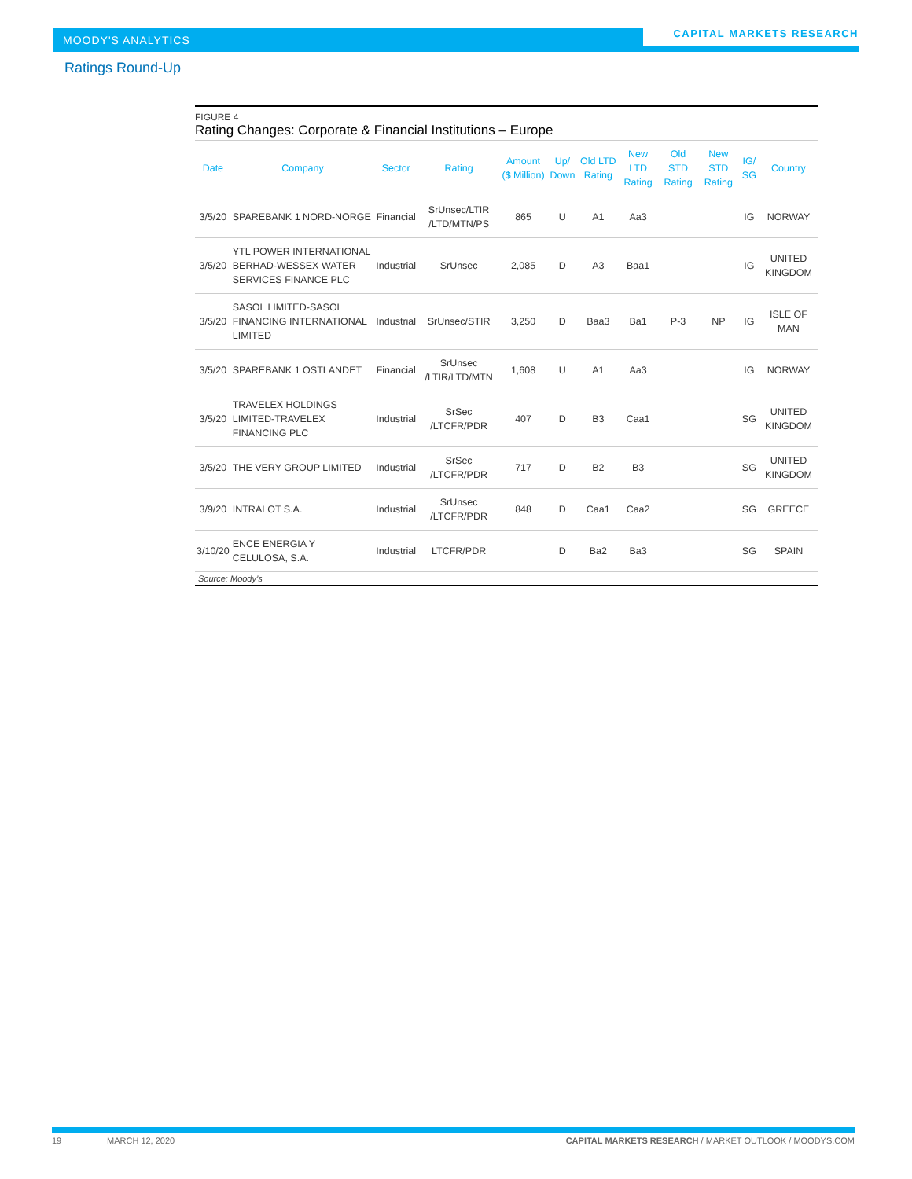MOODY'S ANALYTICS
CAPITAL MARKETS RESEARCH
Ratings Round-Up
FIGURE 4
Rating Changes: Corporate & Financial Institutions – Europe
| Date | Company | Sector | Rating | Amount ($ Million) | Up/ Down | Old LTD Rating | New LTD Rating | Old STD Rating | New STD Rating | IG/ SG | Country |
| --- | --- | --- | --- | --- | --- | --- | --- | --- | --- | --- | --- |
| 3/5/20 | SPAREBANK 1 NORD-NORGE | Financial | SrUnsec/LTIR /LTD/MTN/PS | 865 | U | A1 | Aa3 | | | IG | NORWAY |
| 3/5/20 | YTL POWER INTERNATIONAL BERHAD-WESSEX WATER SERVICES FINANCE PLC | Industrial | SrUnsec | 2,085 | D | A3 | Baa1 | | | IG | UNITED KINGDOM |
| 3/5/20 | SASOL LIMITED-SASOL FINANCING INTERNATIONAL LIMITED | Industrial | SrUnsec/STIR | 3,250 | D | Baa3 | Ba1 | P-3 | NP | IG | ISLE OF MAN |
| 3/5/20 | SPAREBANK 1 OSTLANDET | Financial | SrUnsec /LTIR/LTD/MTN | 1,608 | U | A1 | Aa3 | | | IG | NORWAY |
| 3/5/20 | TRAVELEX HOLDINGS LIMITED-TRAVELEX FINANCING PLC | Industrial | SrSec /LTCFR/PDR | 407 | D | B3 | Caa1 | | | SG | UNITED KINGDOM |
| 3/5/20 | THE VERY GROUP LIMITED | Industrial | SrSec /LTCFR/PDR | 717 | D | B2 | B3 | | | SG | UNITED KINGDOM |
| 3/9/20 | INTRALOT S.A. | Industrial | SrUnsec /LTCFR/PDR | 848 | D | Caa1 | Caa2 | | | SG | GREECE |
| 3/10/20 | ENCE ENERGIA Y CELULOSA, S.A. | Industrial | LTCFR/PDR | | D | Ba2 | Ba3 | | | SG | SPAIN |
Source: Moody’s
19 MARCH 12, 2020 CAPITAL MARKETS RESEARCH / MARKET OUTLOOK / MOODYS.COM